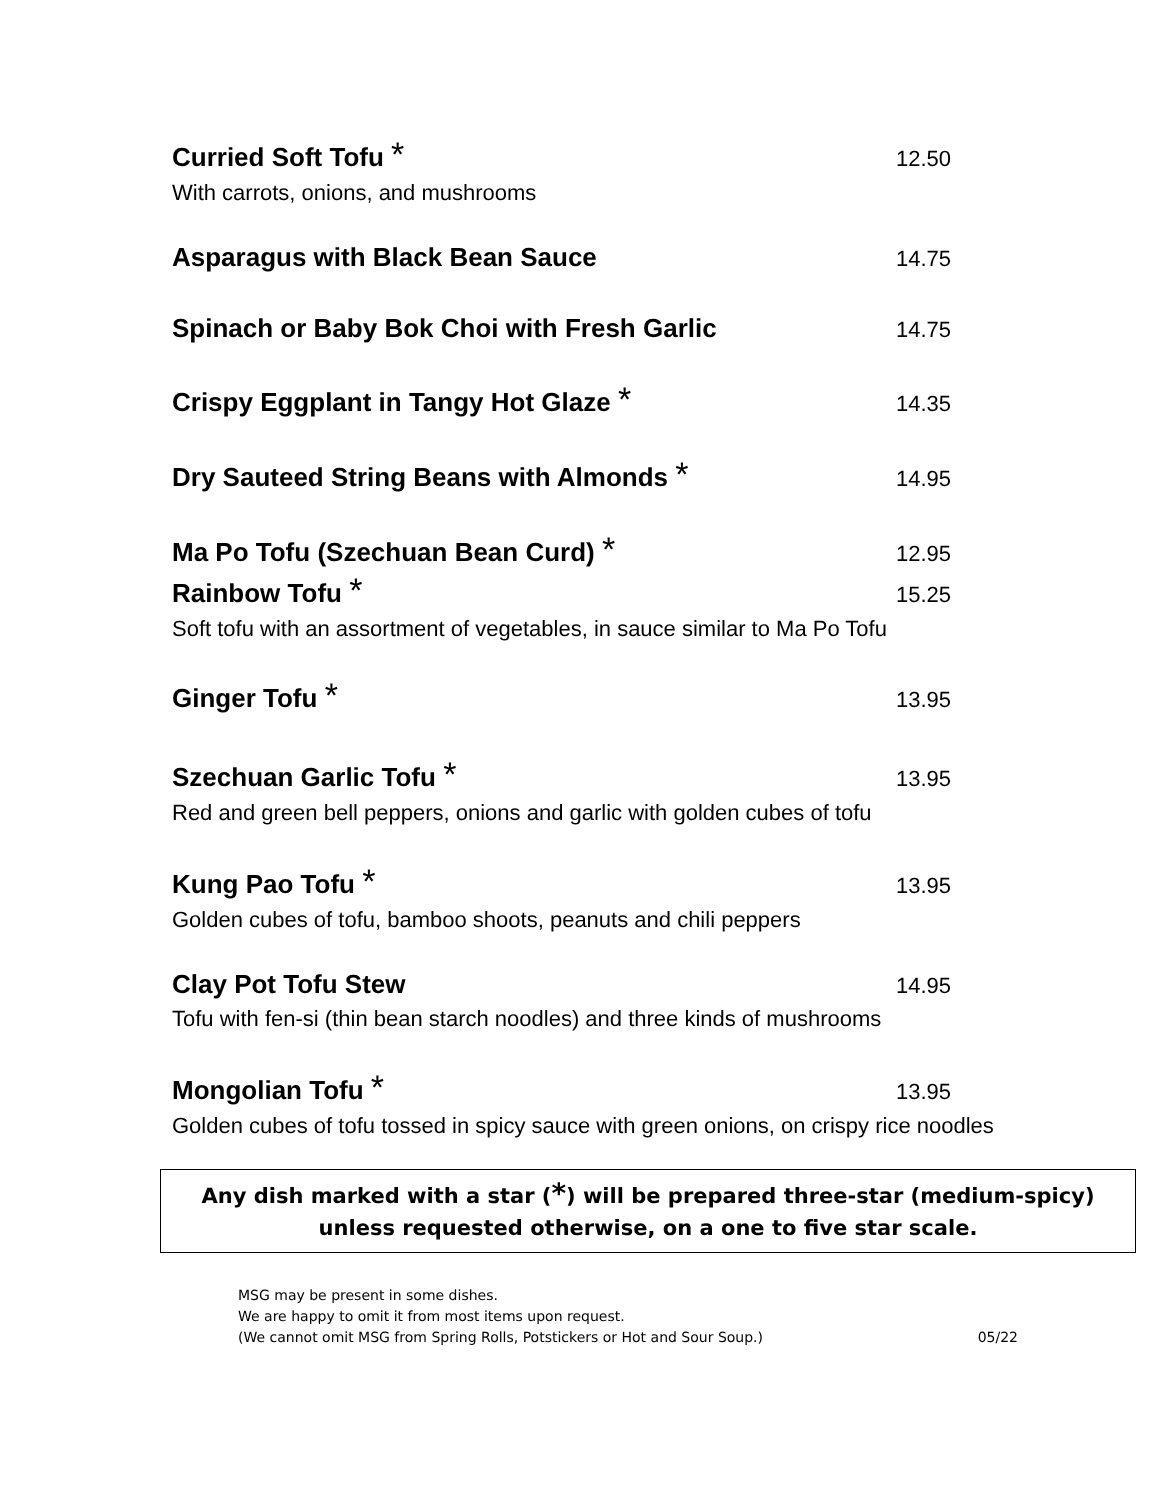Curried Soft Tofu * 12.50
With carrots, onions, and mushrooms
Asparagus with Black Bean Sauce 14.75
Spinach or Baby Bok Choi with Fresh Garlic 14.75
Crispy Eggplant in Tangy Hot Glaze * 14.35
Dry Sauteed String Beans with Almonds * 14.95
Ma Po Tofu (Szechuan Bean Curd) * 12.95
Rainbow Tofu * 15.25
Soft tofu with an assortment of vegetables, in sauce similar to Ma Po Tofu
Ginger Tofu * 13.95
Szechuan Garlic Tofu * 13.95
Red and green bell peppers, onions and garlic with golden cubes of tofu
Kung Pao Tofu * 13.95
Golden cubes of tofu, bamboo shoots, peanuts and chili peppers
Clay Pot Tofu Stew 14.95
Tofu with fen-si (thin bean starch noodles) and three kinds of mushrooms
Mongolian Tofu * 13.95
Golden cubes of tofu tossed in spicy sauce with green onions, on crispy rice noodles
Any dish marked with a star (*) will be prepared three-star (medium-spicy)
unless requested otherwise, on a one to five star scale.
MSG may be present in some dishes.
We are happy to omit it from most items upon request.
(We cannot omit MSG from Spring Rolls, Potstickers or Hot and Sour Soup.) 05/22